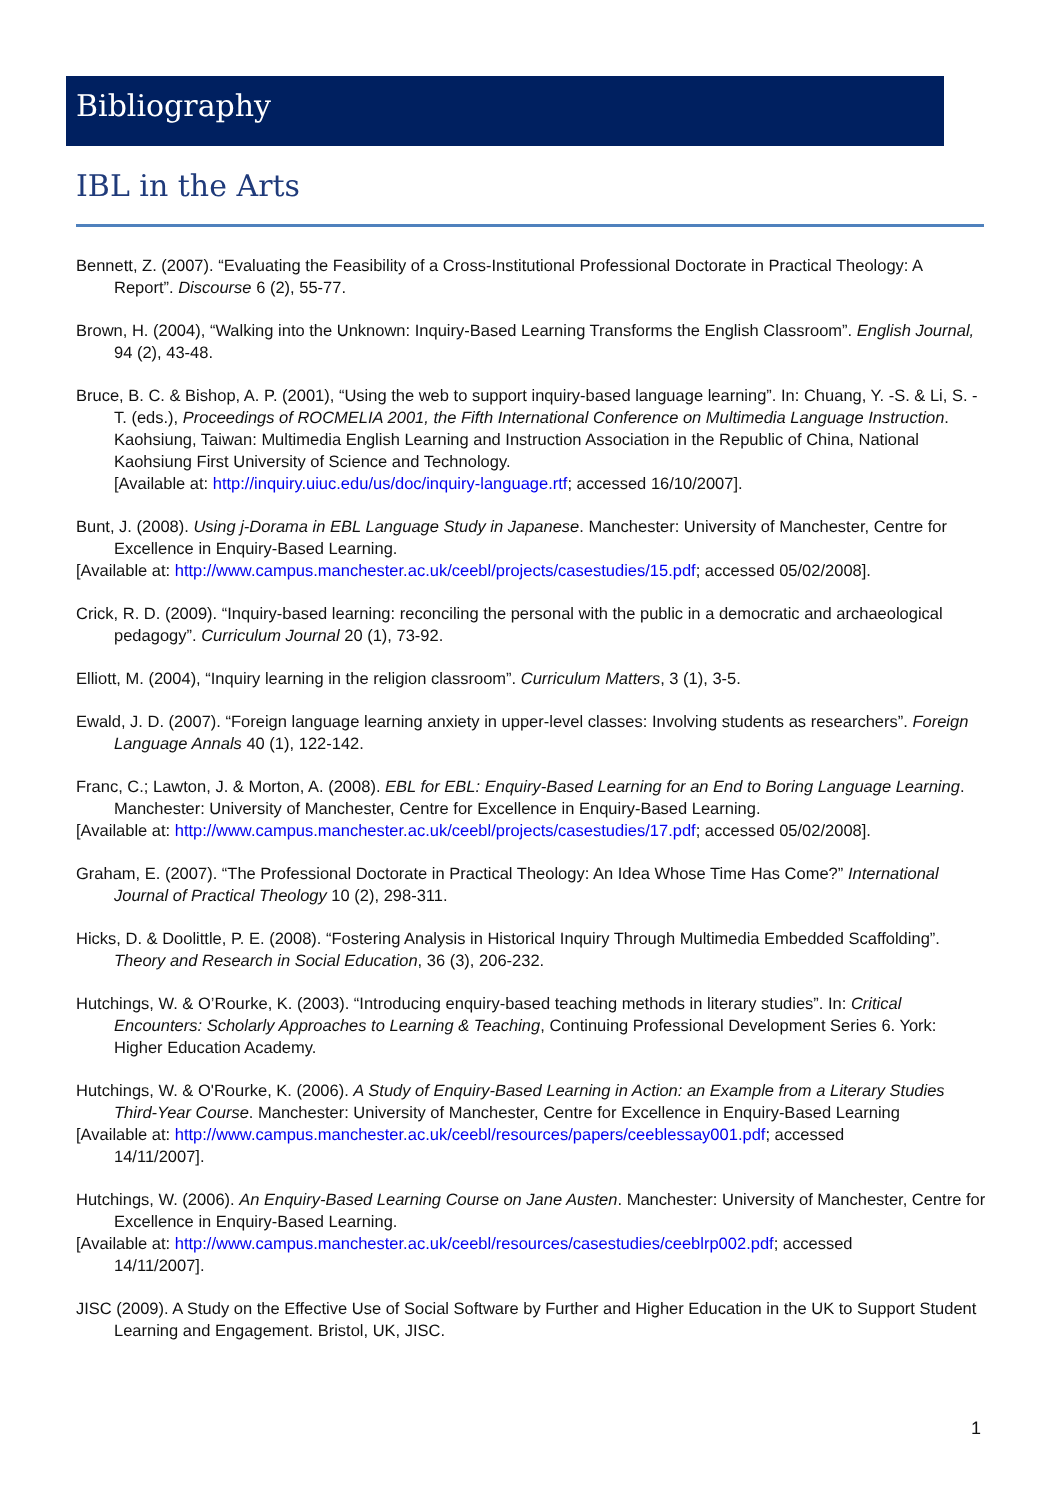Bibliography
IBL in the Arts
Bennett, Z. (2007). “Evaluating the Feasibility of a Cross-Institutional Professional Doctorate in Practical Theology: A Report”. Discourse 6 (2), 55-77.
Brown, H. (2004), “Walking into the Unknown: Inquiry-Based Learning Transforms the English Classroom”. English Journal, 94 (2), 43-48.
Bruce, B. C. & Bishop, A. P. (2001), “Using the web to support inquiry-based language learning”. In: Chuang, Y. -S. & Li, S. -T. (eds.), Proceedings of ROCMELIA 2001, the Fifth International Conference on Multimedia Language Instruction. Kaohsiung, Taiwan: Multimedia English Learning and Instruction Association in the Republic of China, National Kaohsiung First University of Science and Technology.
[Available at: http://inquiry.uiuc.edu/us/doc/inquiry-language.rtf; accessed 16/10/2007].
Bunt, J. (2008). Using j-Dorama in EBL Language Study in Japanese. Manchester: University of Manchester, Centre for Excellence in Enquiry-Based Learning.
[Available at: http://www.campus.manchester.ac.uk/ceebl/projects/casestudies/15.pdf; accessed 05/02/2008].
Crick, R. D. (2009). “Inquiry-based learning: reconciling the personal with the public in a democratic and archaeological pedagogy”. Curriculum Journal 20 (1), 73-92.
Elliott, M. (2004), “Inquiry learning in the religion classroom”. Curriculum Matters, 3 (1), 3-5.
Ewald, J. D. (2007). “Foreign language learning anxiety in upper-level classes: Involving students as researchers”. Foreign Language Annals 40 (1), 122-142.
Franc, C.; Lawton, J. & Morton, A. (2008). EBL for EBL: Enquiry-Based Learning for an End to Boring Language Learning. Manchester: University of Manchester, Centre for Excellence in Enquiry-Based Learning.
[Available at: http://www.campus.manchester.ac.uk/ceebl/projects/casestudies/17.pdf; accessed 05/02/2008].
Graham, E. (2007). “The Professional Doctorate in Practical Theology: An Idea Whose Time Has Come?” International Journal of Practical Theology 10 (2), 298-311.
Hicks, D. & Doolittle, P. E. (2008). “Fostering Analysis in Historical Inquiry Through Multimedia Embedded Scaffolding”. Theory and Research in Social Education, 36 (3), 206-232.
Hutchings, W. & O’Rourke, K. (2003). “Introducing enquiry-based teaching methods in literary studies”. In: Critical Encounters: Scholarly Approaches to Learning & Teaching, Continuing Professional Development Series 6. York: Higher Education Academy.
Hutchings, W. & O'Rourke, K. (2006). A Study of Enquiry-Based Learning in Action: an Example from a Literary Studies Third-Year Course. Manchester: University of Manchester, Centre for Excellence in Enquiry-Based Learning
[Available at: http://www.campus.manchester.ac.uk/ceebl/resources/papers/ceeblessay001.pdf; accessed
14/11/2007].
Hutchings, W. (2006). An Enquiry-Based Learning Course on Jane Austen. Manchester: University of Manchester, Centre for Excellence in Enquiry-Based Learning.
[Available at: http://www.campus.manchester.ac.uk/ceebl/resources/casestudies/ceeblrp002.pdf; accessed
14/11/2007].
JISC (2009). A Study on the Effective Use of Social Software by Further and Higher Education in the UK to Support Student Learning and Engagement. Bristol, UK, JISC.
1